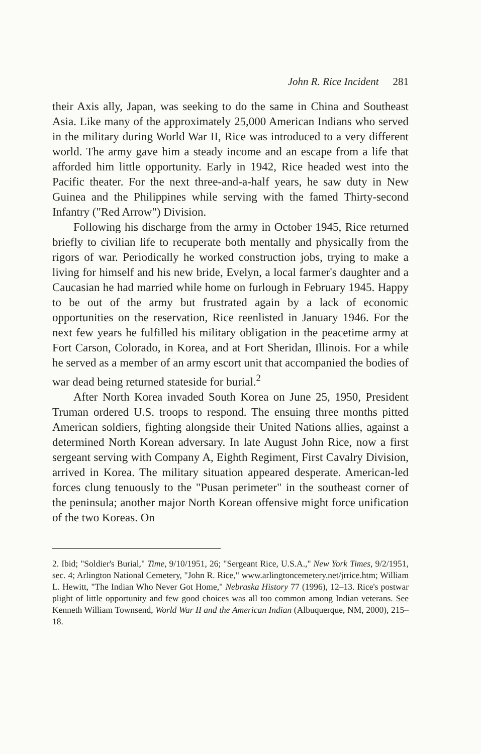John R. Rice Incident 281
their Axis ally, Japan, was seeking to do the same in China and Southeast Asia. Like many of the approximately 25,000 American Indians who served in the military during World War II, Rice was introduced to a very different world. The army gave him a steady income and an escape from a life that afforded him little opportunity. Early in 1942, Rice headed west into the Pacific theater. For the next three-and-a-half years, he saw duty in New Guinea and the Philippines while serving with the famed Thirty-second Infantry ("Red Arrow") Division.
Following his discharge from the army in October 1945, Rice returned briefly to civilian life to recuperate both mentally and physically from the rigors of war. Periodically he worked construction jobs, trying to make a living for himself and his new bride, Evelyn, a local farmer's daughter and a Caucasian he had married while home on furlough in February 1945. Happy to be out of the army but frustrated again by a lack of economic opportunities on the reservation, Rice reenlisted in January 1946. For the next few years he fulfilled his military obligation in the peacetime army at Fort Carson, Colorado, in Korea, and at Fort Sheridan, Illinois. For a while he served as a member of an army escort unit that accompanied the bodies of war dead being returned stateside for burial.<sup>2</sup>
After North Korea invaded South Korea on June 25, 1950, President Truman ordered U.S. troops to respond. The ensuing three months pitted American soldiers, fighting alongside their United Nations allies, against a determined North Korean adversary. In late August John Rice, now a first sergeant serving with Company A, Eighth Regiment, First Cavalry Division, arrived in Korea. The military situation appeared desperate. American-led forces clung tenuously to the "Pusan perimeter" in the southeast corner of the peninsula; another major North Korean offensive might force unification of the two Koreas. On
2. Ibid; "Soldier's Burial," Time, 9/10/1951, 26; "Sergeant Rice, U.S.A.," New York Times, 9/2/1951, sec. 4; Arlington National Cemetery, "John R. Rice," www.arlingtoncemetery.net/jrrice.htm; William L. Hewitt, "The Indian Who Never Got Home," Nebraska History 77 (1996), 12–13. Rice's postwar plight of little opportunity and few good choices was all too common among Indian veterans. See Kenneth William Townsend, World War II and the American Indian (Albuquerque, NM, 2000), 215–18.